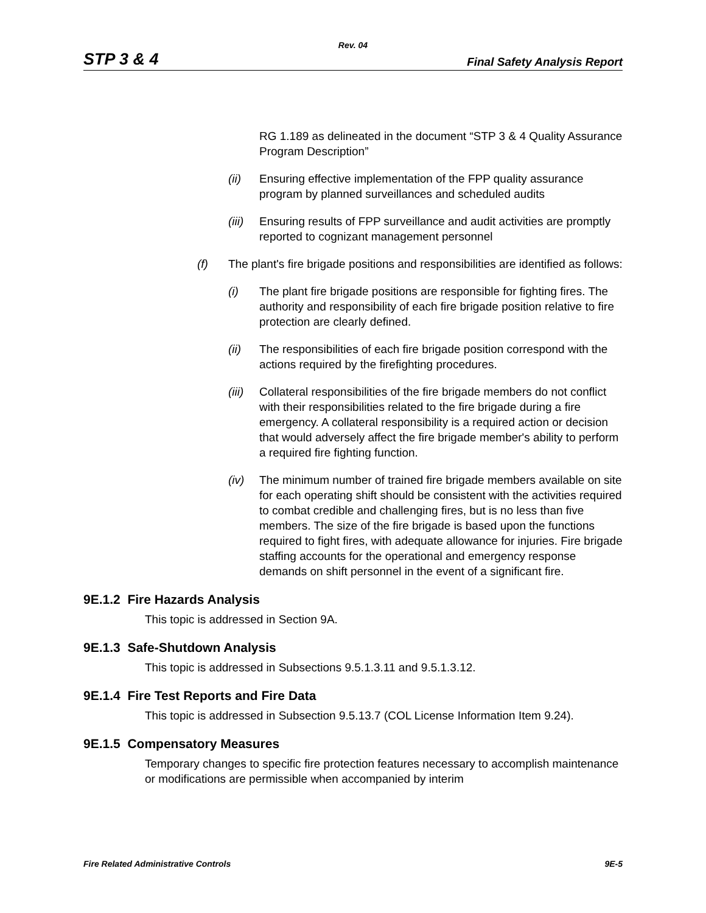Rev. 04
STP 3 & 4 Final Safety Analysis Report
RG 1.189 as delineated in the document “STP 3 & 4 Quality Assurance Program Description”
(ii) Ensuring effective implementation of the FPP quality assurance program by planned surveillances and scheduled audits
(iii) Ensuring results of FPP surveillance and audit activities are promptly reported to cognizant management personnel
(f) The plant's fire brigade positions and responsibilities are identified as follows:
(i) The plant fire brigade positions are responsible for fighting fires. The authority and responsibility of each fire brigade position relative to fire protection are clearly defined.
(ii) The responsibilities of each fire brigade position correspond with the actions required by the firefighting procedures.
(iii) Collateral responsibilities of the fire brigade members do not conflict with their responsibilities related to the fire brigade during a fire emergency. A collateral responsibility is a required action or decision that would adversely affect the fire brigade member's ability to perform a required fire fighting function.
(iv) The minimum number of trained fire brigade members available on site for each operating shift should be consistent with the activities required to combat credible and challenging fires, but is no less than five members. The size of the fire brigade is based upon the functions required to fight fires, with adequate allowance for injuries. Fire brigade staffing accounts for the operational and emergency response demands on shift personnel in the event of a significant fire.
9E.1.2 Fire Hazards Analysis
This topic is addressed in Section 9A.
9E.1.3 Safe-Shutdown Analysis
This topic is addressed in Subsections 9.5.1.3.11 and 9.5.1.3.12.
9E.1.4 Fire Test Reports and Fire Data
This topic is addressed in Subsection 9.5.13.7 (COL License Information Item 9.24).
9E.1.5 Compensatory Measures
Temporary changes to specific fire protection features necessary to accomplish maintenance or modifications are permissible when accompanied by interim
Fire Related Administrative Controls 9E-5